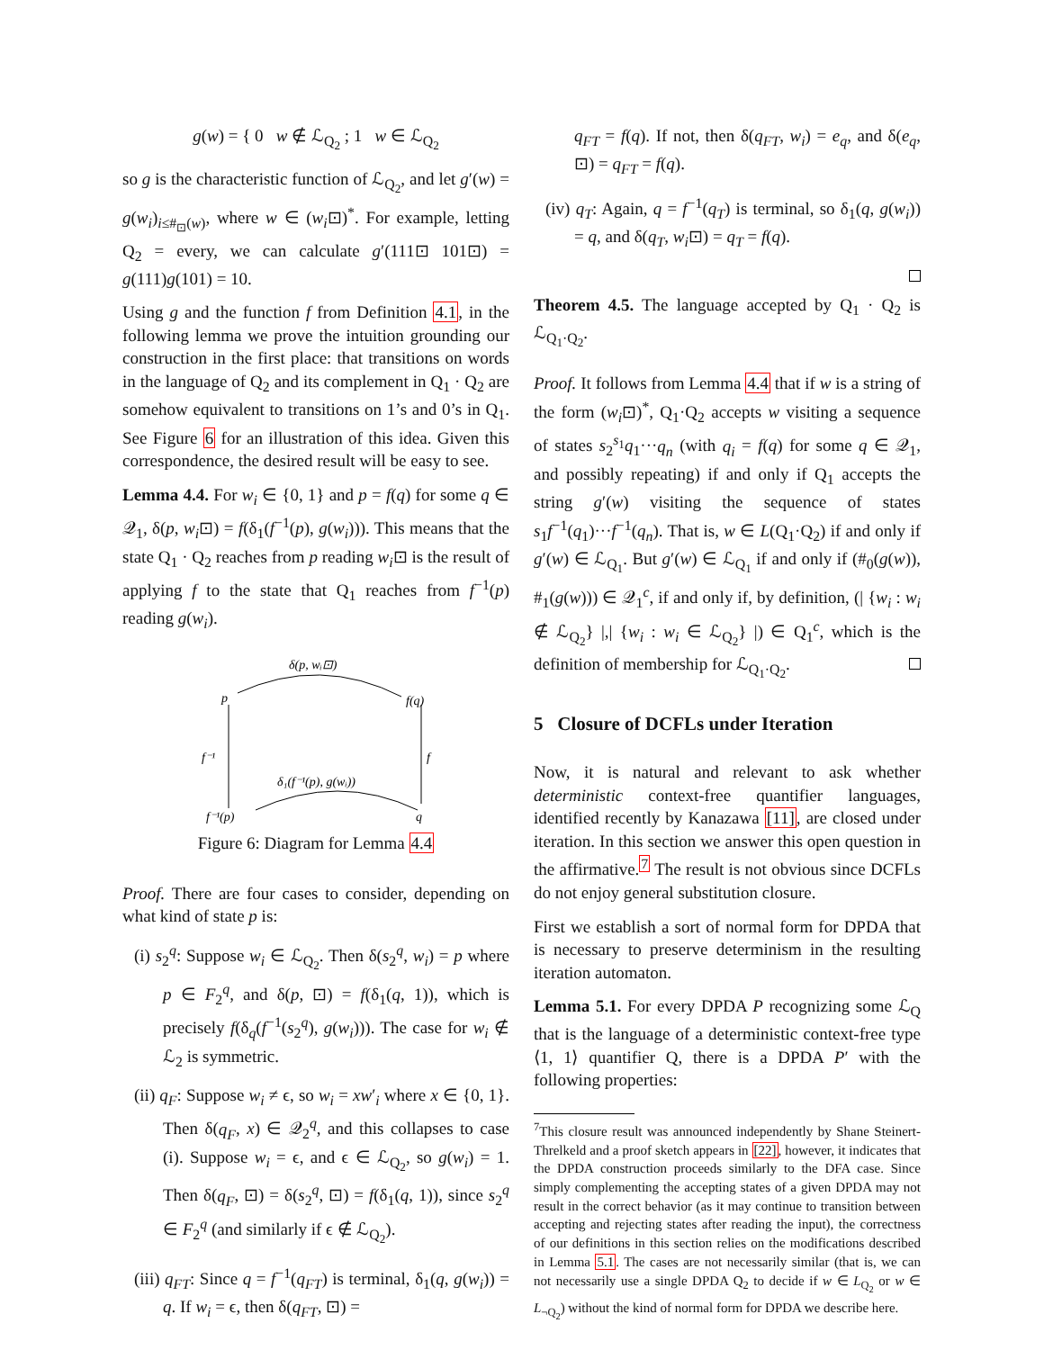g(w) = { 0 w ∉ ℒ<sub>Q<sub>2</sub></sub> ; 1 w ∈ ℒ<sub>Q<sub>2</sub></sub>
so g is the characteristic function of ℒ<sub>Q<sub>2</sub></sub>, and let g′(w) = g(w<sub>i</sub>)<sub>i≤#<sub>⊡</sub>(w)</sub>, where w ∈ (w<sub>i</sub>⊡)<sup>*</sup>. For example, letting Q<sub>2</sub> = every, we can calculate g′(111⊡ 101⊡) = g(111)g(101) = 10.
Using g and the function f from Definition 4.1, in the following lemma we prove the intuition grounding our construction in the first place: that transitions on words in the language of Q<sub>2</sub> and its complement in Q<sub>1</sub> · Q<sub>2</sub> are somehow equivalent to transitions on 1’s and 0’s in Q<sub>1</sub>. See Figure 6 for an illustration of this idea. Given this correspondence, the desired result will be easy to see.
Lemma 4.4. For w<sub>i</sub> ∈ {0, 1} and p = f(q) for some q ∈ 𝒬<sub>1</sub>, δ(p, w<sub>i</sub>⊡) = f(δ<sub>1</sub>(f<sup>−1</sup>(p), g(w<sub>i</sub>))). This means that the state Q<sub>1</sub> · Q<sub>2</sub> reaches from p reading w<sub>i</sub>⊡ is the result of applying f to the state that Q<sub>1</sub> reaches from f<sup>−1</sup>(p) reading g(w<sub>i</sub>).
δ(p, wᵢ⊡)
p
f(q)
f⁻¹
f
δ₁(f⁻¹(p), g(wᵢ))
f⁻¹(p)
q
Figure 6: Diagram for Lemma 4.4
Proof. There are four cases to consider, depending on what kind of state p is:
(i) s<sub>2</sub><sup>q</sup>: Suppose w<sub>i</sub> ∈ ℒ<sub>Q<sub>2</sub></sub>. Then δ(s<sub>2</sub><sup>q</sup>, w<sub>i</sub>) = p where p ∈ F<sub>2</sub><sup>q</sup>, and δ(p, ⊡) = f(δ<sub>1</sub>(q, 1)), which is precisely f(δ<sub>q</sub>(f<sup>−1</sup>(s<sub>2</sub><sup>q</sup>), g(w<sub>i</sub>))). The case for w<sub>i</sub> ∉ ℒ<sub>2</sub> is symmetric.
(ii) q<sub>F</sub>: Suppose w<sub>i</sub> ≠ ϵ, so w<sub>i</sub> = xw′<sub>i</sub> where x ∈ {0, 1}. Then δ(q<sub>F</sub>, x) ∈ 𝒬<sub>2</sub><sup>q</sup>, and this collapses to case (i). Suppose w<sub>i</sub> = ϵ, and ϵ ∈ ℒ<sub>Q<sub>2</sub></sub>, so g(w<sub>i</sub>) = 1. Then δ(q<sub>F</sub>, ⊡) = δ(s<sub>2</sub><sup>q</sup>, ⊡) = f(δ<sub>1</sub>(q, 1)), since s<sub>2</sub><sup>q</sup> ∈ F<sub>2</sub><sup>q</sup> (and similarly if ϵ ∉ ℒ<sub>Q<sub>2</sub></sub>).
(iii) q<sub>FT</sub>: Since q = f<sup>−1</sup>(q<sub>FT</sub>) is terminal, δ<sub>1</sub>(q, g(w<sub>i</sub>)) = q. If w<sub>i</sub> = ϵ, then δ(q<sub>FT</sub>, ⊡) =
q<sub>FT</sub> = f(q). If not, then δ(q<sub>FT</sub>, w<sub>i</sub>) = e<sub>q</sub>, and δ(e<sub>q</sub>, ⊡) = q<sub>FT</sub> = f(q).
(iv) q<sub>T</sub>: Again, q = f<sup>−1</sup>(q<sub>T</sub>) is terminal, so δ<sub>1</sub>(q, g(w<sub>i</sub>)) = q, and δ(q<sub>T</sub>, w<sub>i</sub>⊡) = q<sub>T</sub> = f(q).
Theorem 4.5. The language accepted by Q<sub>1</sub> · Q<sub>2</sub> is ℒ<sub>Q<sub>1</sub>·Q<sub>2</sub></sub>.
Proof. It follows from Lemma 4.4 that if w is a string of the form (w<sub>i</sub>⊡)<sup>*</sup>, Q<sub>1</sub>·Q<sub>2</sub> accepts w visiting a sequence of states s<sub>2</sub><sup>s<sub>1</sub></sup>q<sub>1</sub>···q<sub>n</sub> (with q<sub>i</sub> = f(q) for some q ∈ 𝒬<sub>1</sub>, and possibly repeating) if and only if Q<sub>1</sub> accepts the string g′(w) visiting the sequence of states s<sub>1</sub>f<sup>−1</sup>(q<sub>1</sub>)···f<sup>−1</sup>(q<sub>n</sub>). That is, w ∈ L(Q<sub>1</sub>·Q<sub>2</sub>) if and only if g′(w) ∈ ℒ<sub>Q<sub>1</sub></sub>. But g′(w) ∈ ℒ<sub>Q<sub>1</sub></sub> if and only if (#<sub>0</sub>(g(w)), #<sub>1</sub>(g(w))) ∈ 𝒬<sub>1</sub><sup>c</sup>, if and only if, by definition, (| {w<sub>i</sub> : w<sub>i</sub> ∉ ℒ<sub>Q<sub>2</sub></sub>} |,| {w<sub>i</sub> : w<sub>i</sub> ∈ ℒ<sub>Q<sub>2</sub></sub>} |) ∈ Q<sub>1</sub><sup>c</sup>, which is the definition of membership for ℒ<sub>Q<sub>1</sub>·Q<sub>2</sub></sub>.
5 Closure of DCFLs under Iteration
Now, it is natural and relevant to ask whether deterministic context-free quantifier languages, identified recently by Kanazawa [11], are closed under iteration. In this section we answer this open question in the affirmative.<sup>7</sup> The result is not obvious since DCFLs do not enjoy general substitution closure.
First we establish a sort of normal form for DPDA that is necessary to preserve determinism in the resulting iteration automaton.
Lemma 5.1. For every DPDA P recognizing some ℒ<sub>Q</sub> that is the language of a deterministic context-free type ⟨1, 1⟩ quantifier Q, there is a DPDA P′ with the following properties:
<sup>7</sup> This closure result was announced independently by Shane Steinert-Threlkeld and a proof sketch appears in [22], however, it indicates that the DPDA construction proceeds similarly to the DFA case. Since simply complementing the accepting states of a given DPDA may not result in the correct behavior (as it may continue to transition between accepting and rejecting states after reading the input), the correctness of our definitions in this section relies on the modifications described in Lemma 5.1. The cases are not necessarily similar (that is, we can not necessarily use a single DPDA Q<sub>2</sub> to decide if w ∈ L<sub>Q<sub>2</sub></sub> or w ∈ L<sub>¬Q<sub>2</sub></sub>) without the kind of normal form for DPDA we describe here.